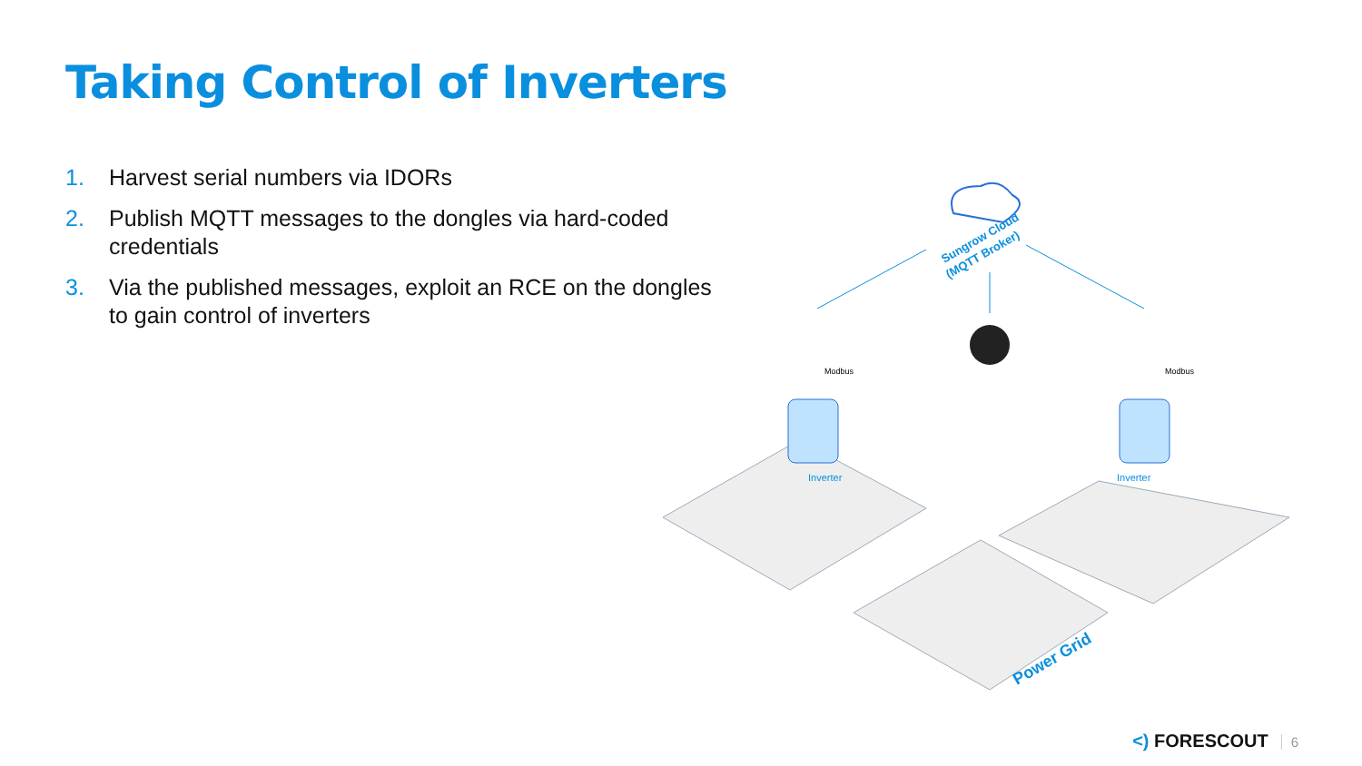Taking Control of Inverters
1. Harvest serial numbers via IDORs
2. Publish MQTT messages to the dongles via hard-coded credentials
3. Via the published messages, exploit an RCE on the dongles to gain control of inverters
Sungrow Cloud
(MQTT Broker)
Modbus
Modbus
Inverter
Inverter
Power Grid
<) FORESCOUT 6